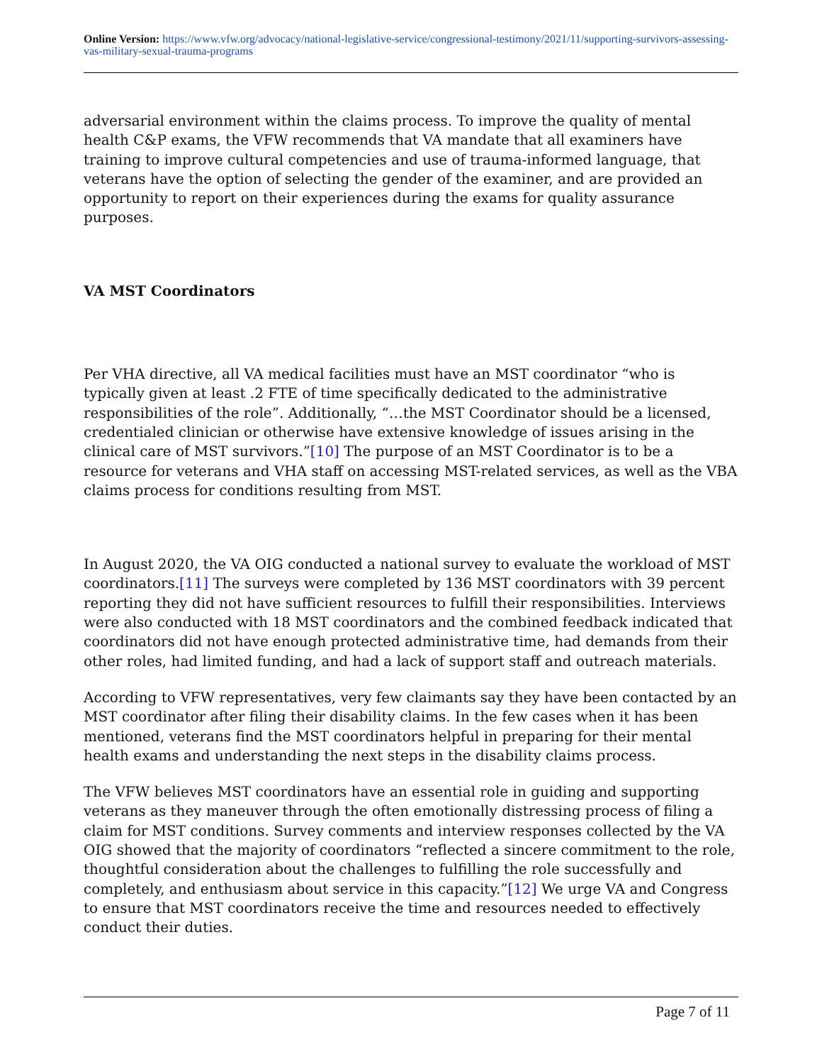Online Version: https://www.vfw.org/advocacy/national-legislative-service/congressional-testimony/2021/11/supporting-survivors-assessing-vas-military-sexual-trauma-programs
adversarial environment within the claims process. To improve the quality of mental health C&P exams, the VFW recommends that VA mandate that all examiners have training to improve cultural competencies and use of trauma-informed language, that veterans have the option of selecting the gender of the examiner, and are provided an opportunity to report on their experiences during the exams for quality assurance purposes.
VA MST Coordinators
Per VHA directive, all VA medical facilities must have an MST coordinator “who is typically given at least .2 FTE of time specifically dedicated to the administrative responsibilities of the role”. Additionally, “…the MST Coordinator should be a licensed, credentialed clinician or otherwise have extensive knowledge of issues arising in the clinical care of MST survivors.”[10] The purpose of an MST Coordinator is to be a resource for veterans and VHA staff on accessing MST-related services, as well as the VBA claims process for conditions resulting from MST.
In August 2020, the VA OIG conducted a national survey to evaluate the workload of MST coordinators.[11] The surveys were completed by 136 MST coordinators with 39 percent reporting they did not have sufficient resources to fulfill their responsibilities. Interviews were also conducted with 18 MST coordinators and the combined feedback indicated that coordinators did not have enough protected administrative time, had demands from their other roles, had limited funding, and had a lack of support staff and outreach materials.
According to VFW representatives, very few claimants say they have been contacted by an MST coordinator after filing their disability claims. In the few cases when it has been mentioned, veterans find the MST coordinators helpful in preparing for their mental health exams and understanding the next steps in the disability claims process.
The VFW believes MST coordinators have an essential role in guiding and supporting veterans as they maneuver through the often emotionally distressing process of filing a claim for MST conditions. Survey comments and interview responses collected by the VA OIG showed that the majority of coordinators “reflected a sincere commitment to the role, thoughtful consideration about the challenges to fulfilling the role successfully and completely, and enthusiasm about service in this capacity.”[12] We urge VA and Congress to ensure that MST coordinators receive the time and resources needed to effectively conduct their duties.
Page 7 of 11